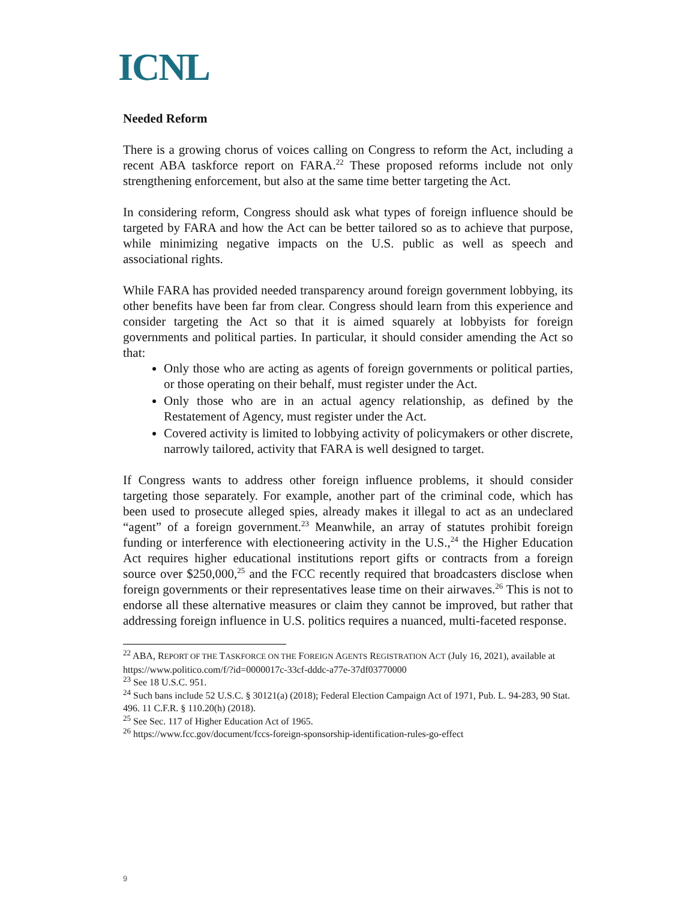ICNL
Needed Reform
There is a growing chorus of voices calling on Congress to reform the Act, including a recent ABA taskforce report on FARA.<sup>22</sup> These proposed reforms include not only strengthening enforcement, but also at the same time better targeting the Act.
In considering reform, Congress should ask what types of foreign influence should be targeted by FARA and how the Act can be better tailored so as to achieve that purpose, while minimizing negative impacts on the U.S. public as well as speech and associational rights.
While FARA has provided needed transparency around foreign government lobbying, its other benefits have been far from clear. Congress should learn from this experience and consider targeting the Act so that it is aimed squarely at lobbyists for foreign governments and political parties. In particular, it should consider amending the Act so that:
Only those who are acting as agents of foreign governments or political parties, or those operating on their behalf, must register under the Act.
Only those who are in an actual agency relationship, as defined by the Restatement of Agency, must register under the Act.
Covered activity is limited to lobbying activity of policymakers or other discrete, narrowly tailored, activity that FARA is well designed to target.
If Congress wants to address other foreign influence problems, it should consider targeting those separately. For example, another part of the criminal code, which has been used to prosecute alleged spies, already makes it illegal to act as an undeclared “agent” of a foreign government.<sup>23</sup> Meanwhile, an array of statutes prohibit foreign funding or interference with electioneering activity in the U.S.,<sup>24</sup> the Higher Education Act requires higher educational institutions report gifts or contracts from a foreign source over $250,000,<sup>25</sup> and the FCC recently required that broadcasters disclose when foreign governments or their representatives lease time on their airwaves.<sup>26</sup> This is not to endorse all these alternative measures or claim they cannot be improved, but rather that addressing foreign influence in U.S. politics requires a nuanced, multi-faceted response.
<sup>22</sup> ABA, REPORT OF THE TASKFORCE ON THE FOREIGN AGENTS REGISTRATION ACT (July 16, 2021), available at https://www.politico.com/f/?id=0000017c-33cf-dddc-a77e-37df03770000
<sup>23</sup> See 18 U.S.C. 951.
<sup>24</sup> Such bans include 52 U.S.C. § 30121(a) (2018); Federal Election Campaign Act of 1971, Pub. L. 94-283, 90 Stat. 496. 11 C.F.R. § 110.20(h) (2018).
<sup>25</sup> See Sec. 117 of Higher Education Act of 1965.
<sup>26</sup> https://www.fcc.gov/document/fccs-foreign-sponsorship-identification-rules-go-effect
9